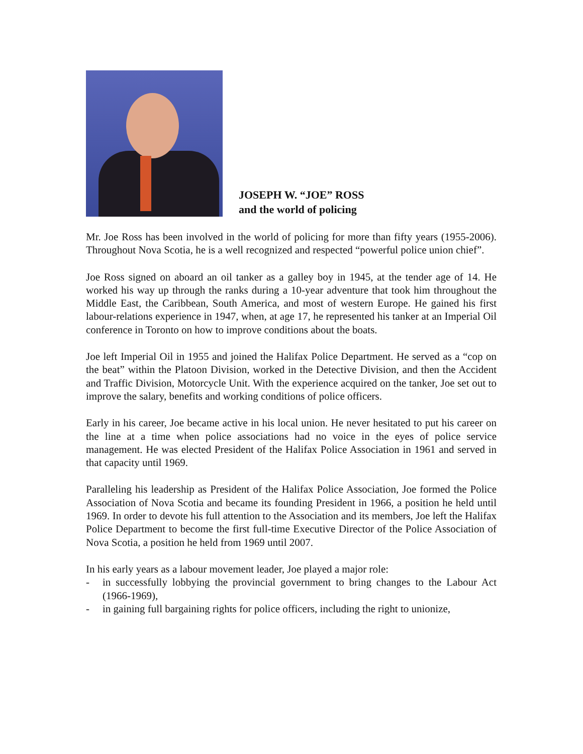JOSEPH W. “JOE” ROSS
and the world of policing
Mr. Joe Ross has been involved in the world of policing for more than fifty years (1955-2006). Throughout Nova Scotia, he is a well recognized and respected “powerful police union chief”.
Joe Ross signed on aboard an oil tanker as a galley boy in 1945, at the tender age of 14. He worked his way up through the ranks during a 10-year adventure that took him throughout the Middle East, the Caribbean, South America, and most of western Europe. He gained his first labour-relations experience in 1947, when, at age 17, he represented his tanker at an Imperial Oil conference in Toronto on how to improve conditions about the boats.
Joe left Imperial Oil in 1955 and joined the Halifax Police Department. He served as a “cop on the beat” within the Platoon Division, worked in the Detective Division, and then the Accident and Traffic Division, Motorcycle Unit. With the experience acquired on the tanker, Joe set out to improve the salary, benefits and working conditions of police officers.
Early in his career, Joe became active in his local union. He never hesitated to put his career on the line at a time when police associations had no voice in the eyes of police service management. He was elected President of the Halifax Police Association in 1961 and served in that capacity until 1969.
Paralleling his leadership as President of the Halifax Police Association, Joe formed the Police Association of Nova Scotia and became its founding President in 1966, a position he held until 1969. In order to devote his full attention to the Association and its members, Joe left the Halifax Police Department to become the first full-time Executive Director of the Police Association of Nova Scotia, a position he held from 1969 until 2007.
In his early years as a labour movement leader, Joe played a major role:
- in successfully lobbying the provincial government to bring changes to the Labour Act (1966-1969),
- in gaining full bargaining rights for police officers, including the right to unionize,